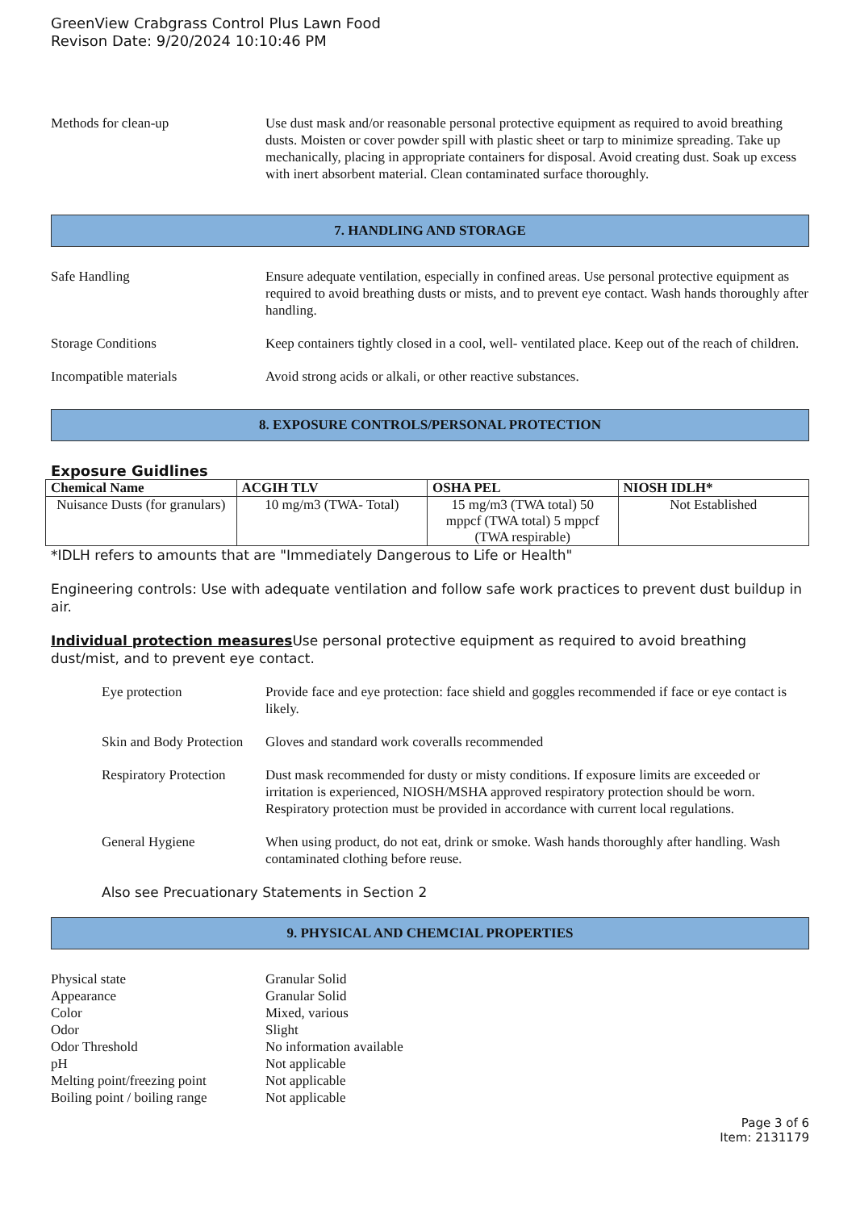GreenView Crabgrass Control Plus Lawn Food
Revison Date: 9/20/2024 10:10:46 PM
Methods for clean-up Use dust mask and/or reasonable personal protective equipment as required to avoid breathing dusts. Moisten or cover powder spill with plastic sheet or tarp to minimize spreading. Take up mechanically, placing in appropriate containers for disposal. Avoid creating dust. Soak up excess with inert absorbent material. Clean contaminated surface thoroughly.
7. HANDLING AND STORAGE
Safe Handling Ensure adequate ventilation, especially in confined areas. Use personal protective equipment as required to avoid breathing dusts or mists, and to prevent eye contact. Wash hands thoroughly after handling.
Storage Conditions Keep containers tightly closed in a cool, well- ventilated place. Keep out of the reach of children.
Incompatible materials Avoid strong acids or alkali, or other reactive substances.
8. EXPOSURE CONTROLS/PERSONAL PROTECTION
Exposure Guidlines
| Chemical Name | ACGIH TLV | OSHA PEL | NIOSH IDLH* |
| --- | --- | --- | --- |
| Nuisance Dusts (for granulars) | 10 mg/m3 (TWA- Total) | 15 mg/m3 (TWA total) 50 mppcf (TWA total) 5 mppcf (TWA respirable) | Not Established |
*IDLH refers to amounts that are "Immediately Dangerous to Life or Health"
Engineering controls: Use with adequate ventilation and follow safe work practices to prevent dust buildup in air.
Individual protection measures Use personal protective equipment as required to avoid breathing dust/mist, and to prevent eye contact.
Eye protection Provide face and eye protection: face shield and goggles recommended if face or eye contact is likely.
Skin and Body Protection
Gloves and standard work coveralls recommended
Respiratory Protection
Dust mask recommended for dusty or misty conditions. If exposure limits are exceeded or irritation is experienced, NIOSH/MSHA approved respiratory protection should be worn. Respiratory protection must be provided in accordance with current local regulations.
General Hygiene When using product, do not eat, drink or smoke. Wash hands thoroughly after handling. Wash contaminated clothing before reuse.
Also see Precuationary Statements in Section 2
9. PHYSICAL AND CHEMCIAL PROPERTIES
Physical state Granular Solid
Appearance Granular Solid
Color Mixed, various
Odor Slight
Odor Threshold No information available
pH Not applicable
Melting point/freezing point
Not applicable
Boiling point / boiling range
Not applicable
Page 3 of 6
Item: 2131179